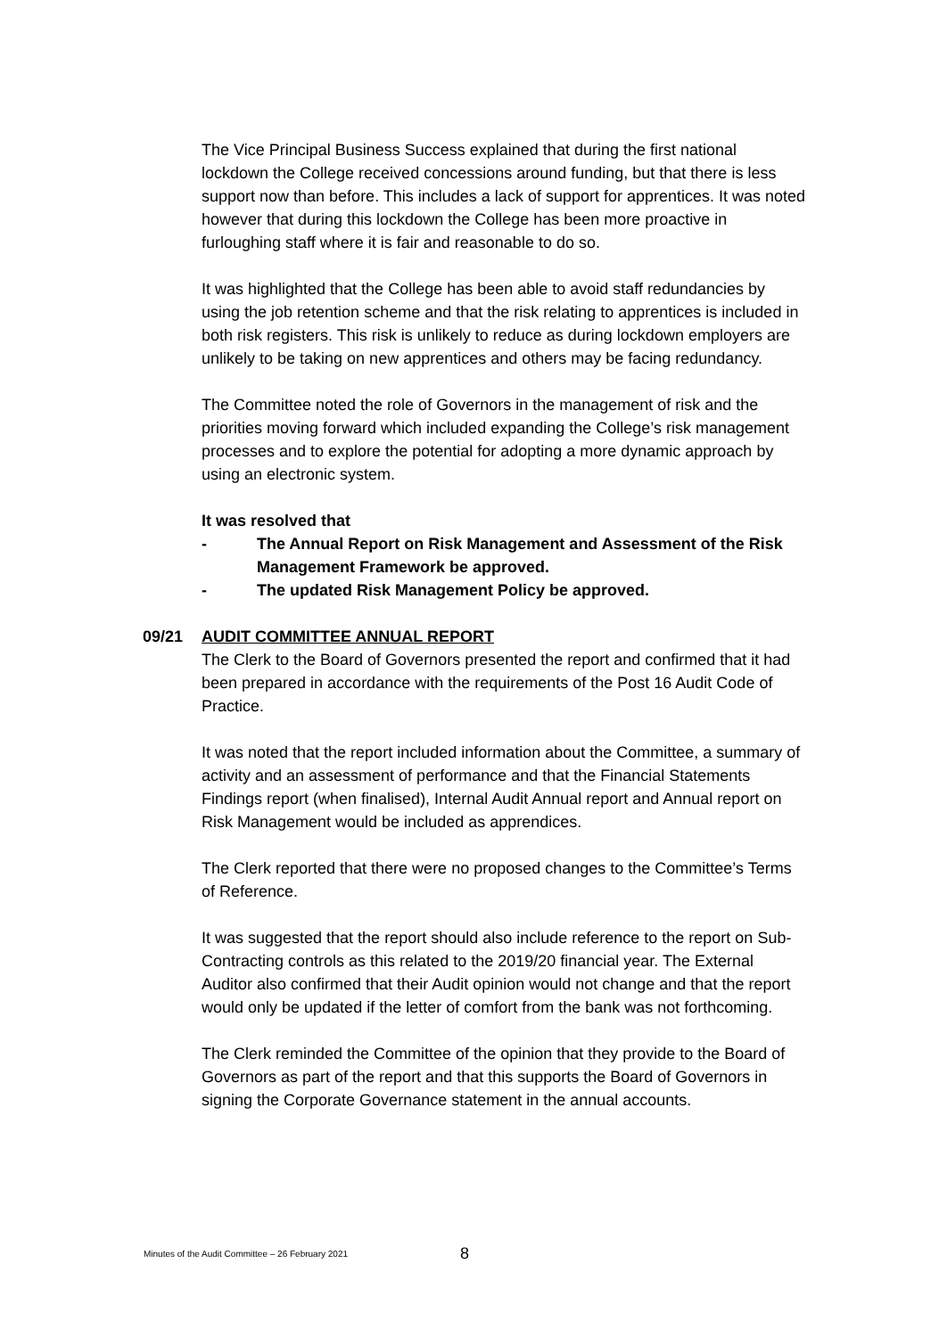The Vice Principal Business Success explained that during the first national lockdown the College received concessions around funding, but that there is less support now than before. This includes a lack of support for apprentices. It was noted however that during this lockdown the College has been more proactive in furloughing staff where it is fair and reasonable to do so.
It was highlighted that the College has been able to avoid staff redundancies by using the job retention scheme and that the risk relating to apprentices is included in both risk registers. This risk is unlikely to reduce as during lockdown employers are unlikely to be taking on new apprentices and others may be facing redundancy.
The Committee noted the role of Governors in the management of risk and the priorities moving forward which included expanding the College’s risk management processes and to explore the potential for adopting a more dynamic approach by using an electronic system.
It was resolved that
- The Annual Report on Risk Management and Assessment of the Risk Management Framework be approved.
- The updated Risk Management Policy be approved.
09/21 AUDIT COMMITTEE ANNUAL REPORT
The Clerk to the Board of Governors presented the report and confirmed that it had been prepared in accordance with the requirements of the Post 16 Audit Code of Practice.
It was noted that the report included information about the Committee, a summary of activity and an assessment of performance and that the Financial Statements Findings report (when finalised), Internal Audit Annual report and Annual report on Risk Management would be included as apprendices.
The Clerk reported that there were no proposed changes to the Committee’s Terms of Reference.
It was suggested that the report should also include reference to the report on Sub-Contracting controls as this related to the 2019/20 financial year. The External Auditor also confirmed that their Audit opinion would not change and that the report would only be updated if the letter of comfort from the bank was not forthcoming.
The Clerk reminded the Committee of the opinion that they provide to the Board of Governors as part of the report and that this supports the Board of Governors in signing the Corporate Governance statement in the annual accounts.
Minutes of the Audit Committee – 26 February 2021 8